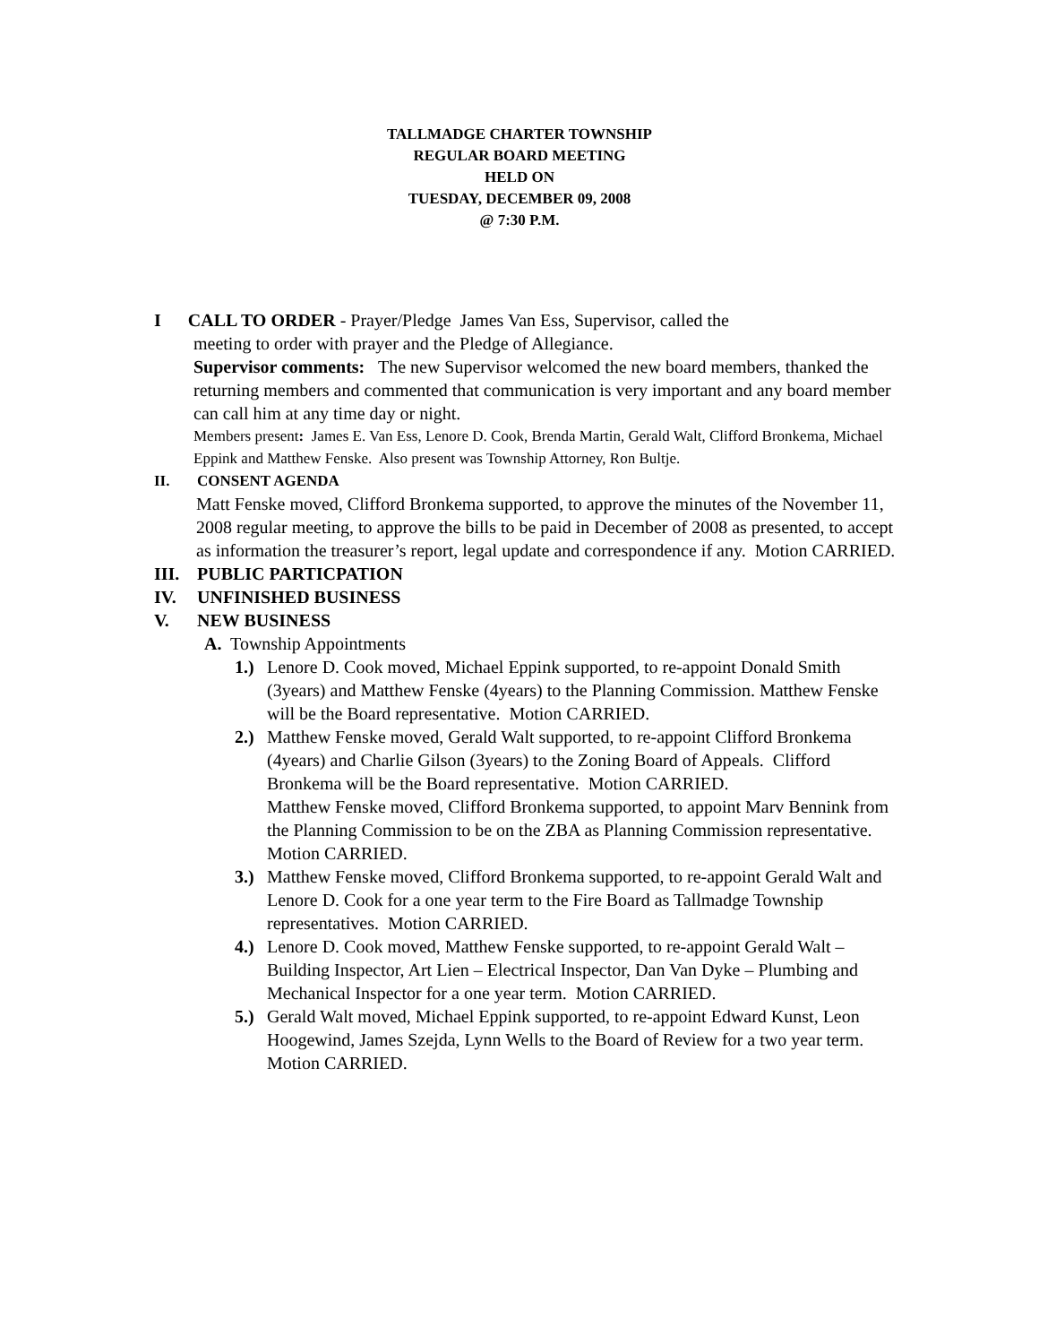TALLMADGE CHARTER TOWNSHIP
REGULAR BOARD MEETING
HELD ON
TUESDAY, DECEMBER 09, 2008
@ 7:30 P.M.
I CALL TO ORDER - Prayer/Pledge James Van Ess, Supervisor, called the
meeting to order with prayer and the Pledge of Allegiance.
Supervisor comments: The new Supervisor welcomed the new board members, thanked the returning members and commented that communication is very important and any board member can call him at any time day or night.
Members present: James E. Van Ess, Lenore D. Cook, Brenda Martin, Gerald Walt, Clifford Bronkema, Michael Eppink and Matthew Fenske. Also present was Township Attorney, Ron Bultje.
II. CONSENT AGENDA
Matt Fenske moved, Clifford Bronkema supported, to approve the minutes of the November 11, 2008 regular meeting, to approve the bills to be paid in December of 2008 as presented, to accept as information the treasurer’s report, legal update and correspondence if any. Motion CARRIED.
III. PUBLIC PARTICPATION
IV. UNFINISHED BUSINESS
V. NEW BUSINESS
A. Township Appointments
1.) Lenore D. Cook moved, Michael Eppink supported, to re-appoint Donald Smith (3years) and Matthew Fenske (4years) to the Planning Commission. Matthew Fenske will be the Board representative. Motion CARRIED.
2.) Matthew Fenske moved, Gerald Walt supported, to re-appoint Clifford Bronkema (4years) and Charlie Gilson (3years) to the Zoning Board of Appeals. Clifford Bronkema will be the Board representative. Motion CARRIED.
Matthew Fenske moved, Clifford Bronkema supported, to appoint Marv Bennink from the Planning Commission to be on the ZBA as Planning Commission representative. Motion CARRIED.
3.) Matthew Fenske moved, Clifford Bronkema supported, to re-appoint Gerald Walt and Lenore D. Cook for a one year term to the Fire Board as Tallmadge Township representatives. Motion CARRIED.
4.) Lenore D. Cook moved, Matthew Fenske supported, to re-appoint Gerald Walt – Building Inspector, Art Lien – Electrical Inspector, Dan Van Dyke – Plumbing and Mechanical Inspector for a one year term. Motion CARRIED.
5.) Gerald Walt moved, Michael Eppink supported, to re-appoint Edward Kunst, Leon Hoogewind, James Szejda, Lynn Wells to the Board of Review for a two year term. Motion CARRIED.